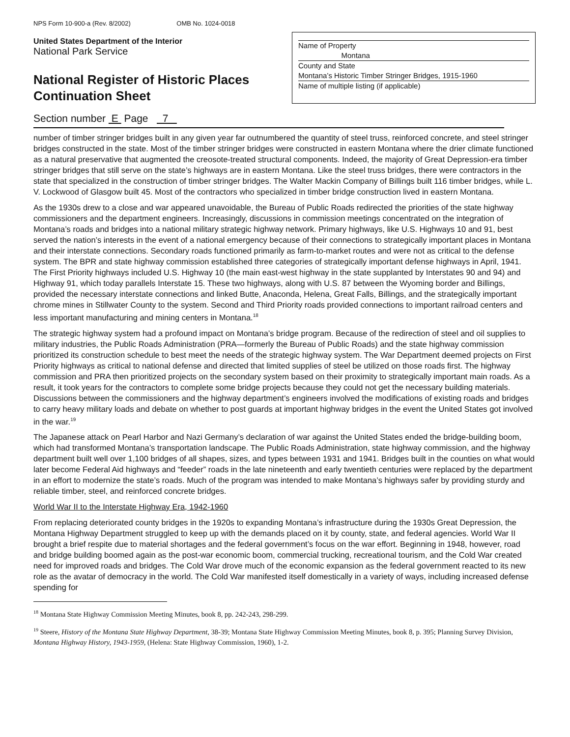NPS Form 10-900-a (Rev. 8/2002) OMB No. 1024-0018
United States Department of the Interior
National Park Service
National Register of Historic Places
Continuation Sheet
Name of Property
Montana
County and State
Montana’s Historic Timber Stringer Bridges, 1915-1960
Name of multiple listing (if applicable)
Section number E Page 7
number of timber stringer bridges built in any given year far outnumbered the quantity of steel truss, reinforced concrete, and steel stringer bridges constructed in the state. Most of the timber stringer bridges were constructed in eastern Montana where the drier climate functioned as a natural preservative that augmented the creosote-treated structural components. Indeed, the majority of Great Depression-era timber stringer bridges that still serve on the state’s highways are in eastern Montana. Like the steel truss bridges, there were contractors in the state that specialized in the construction of timber stringer bridges. The Walter Mackin Company of Billings built 116 timber bridges, while L. V. Lockwood of Glasgow built 45. Most of the contractors who specialized in timber bridge construction lived in eastern Montana.
As the 1930s drew to a close and war appeared unavoidable, the Bureau of Public Roads redirected the priorities of the state highway commissioners and the department engineers. Increasingly, discussions in commission meetings concentrated on the integration of Montana’s roads and bridges into a national military strategic highway network. Primary highways, like U.S. Highways 10 and 91, best served the nation’s interests in the event of a national emergency because of their connections to strategically important places in Montana and their interstate connections. Secondary roads functioned primarily as farm-to-market routes and were not as critical to the defense system. The BPR and state highway commission established three categories of strategically important defense highways in April, 1941. The First Priority highways included U.S. Highway 10 (the main east-west highway in the state supplanted by Interstates 90 and 94) and Highway 91, which today parallels Interstate 15. These two highways, along with U.S. 87 between the Wyoming border and Billings, provided the necessary interstate connections and linked Butte, Anaconda, Helena, Great Falls, Billings, and the strategically important chrome mines in Stillwater County to the system. Second and Third Priority roads provided connections to important railroad centers and less important manufacturing and mining centers in Montana.<sup>18</sup>
The strategic highway system had a profound impact on Montana’s bridge program. Because of the redirection of steel and oil supplies to military industries, the Public Roads Administration (PRA—formerly the Bureau of Public Roads) and the state highway commission prioritized its construction schedule to best meet the needs of the strategic highway system. The War Department deemed projects on First Priority highways as critical to national defense and directed that limited supplies of steel be utilized on those roads first. The highway commission and PRA then prioritized projects on the secondary system based on their proximity to strategically important main roads. As a result, it took years for the contractors to complete some bridge projects because they could not get the necessary building materials. Discussions between the commissioners and the highway department’s engineers involved the modifications of existing roads and bridges to carry heavy military loads and debate on whether to post guards at important highway bridges in the event the United States got involved in the war.<sup>19</sup>
The Japanese attack on Pearl Harbor and Nazi Germany’s declaration of war against the United States ended the bridge-building boom, which had transformed Montana’s transportation landscape. The Public Roads Administration, state highway commission, and the highway department built well over 1,100 bridges of all shapes, sizes, and types between 1931 and 1941. Bridges built in the counties on what would later become Federal Aid highways and “feeder” roads in the late nineteenth and early twentieth centuries were replaced by the department in an effort to modernize the state’s roads. Much of the program was intended to make Montana’s highways safer by providing sturdy and reliable timber, steel, and reinforced concrete bridges.
World War II to the Interstate Highway Era, 1942-1960
From replacing deteriorated county bridges in the 1920s to expanding Montana’s infrastructure during the 1930s Great Depression, the Montana Highway Department struggled to keep up with the demands placed on it by county, state, and federal agencies. World War II brought a brief respite due to material shortages and the federal government’s focus on the war effort. Beginning in 1948, however, road and bridge building boomed again as the post-war economic boom, commercial trucking, recreational tourism, and the Cold War created need for improved roads and bridges. The Cold War drove much of the economic expansion as the federal government reacted to its new role as the avatar of democracy in the world. The Cold War manifested itself domestically in a variety of ways, including increased defense spending for
<sup>18</sup> Montana State Highway Commission Meeting Minutes, book 8, pp. 242-243, 298-299.
<sup>19</sup> Steere, History of the Montana State Highway Department, 38-39; Montana State Highway Commission Meeting Minutes, book 8, p. 395; Planning Survey Division, Montana Highway History, 1943-1959, (Helena: State Highway Commission, 1960), 1-2.